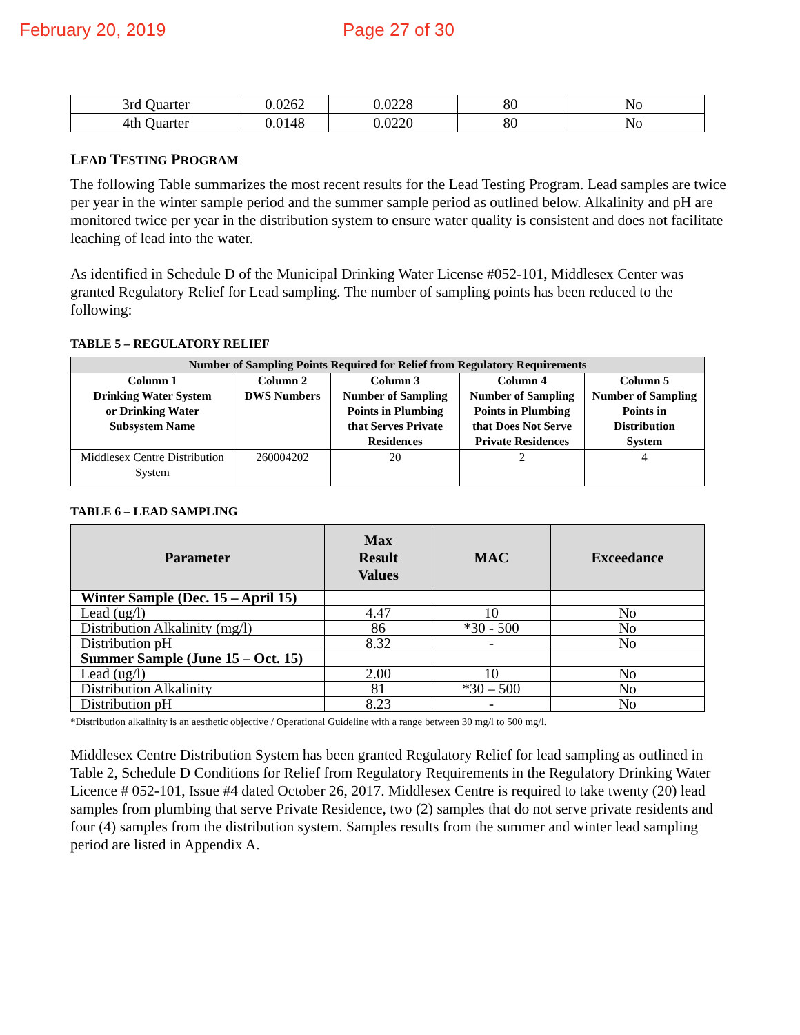February 20, 2019 Page 27 of 30
| 3rd Quarter | 0.0262 | 0.0228 | 80 | No |
| 4th Quarter | 0.0148 | 0.0220 | 80 | No |
LEAD TESTING PROGRAM
The following Table summarizes the most recent results for the Lead Testing Program. Lead samples are twice per year in the winter sample period and the summer sample period as outlined below. Alkalinity and pH are monitored twice per year in the distribution system to ensure water quality is consistent and does not facilitate leaching of lead into the water.
As identified in Schedule D of the Municipal Drinking Water License #052-101, Middlesex Center was granted Regulatory Relief for Lead sampling. The number of sampling points has been reduced to the following:
TABLE 5 – REGULATORY RELIEF
| Number of Sampling Points Required for Relief from Regulatory Requirements | | | | |
| --- | --- | --- | --- | --- |
| Column 1 Drinking Water System or Drinking Water Subsystem Name | Column 2 DWS Numbers | Column 3 Number of Sampling Points in Plumbing that Serves Private Residences | Column 4 Number of Sampling Points in Plumbing that Does Not Serve Private Residences | Column 5 Number of Sampling Points in Distribution System |
| Middlesex Centre Distribution System | 260004202 | 20 | 2 | 4 |
TABLE 6 – LEAD SAMPLING
| Parameter | Max Result Values | MAC | Exceedance |
| --- | --- | --- | --- |
| Winter Sample (Dec. 15 – April 15) | | | |
| Lead (ug/l) | 4.47 | 10 | No |
| Distribution Alkalinity (mg/l) | 86 | *30 - 500 | No |
| Distribution pH | 8.32 | - | No |
| Summer Sample (June 15 – Oct. 15) | | | |
| Lead (ug/l) | 2.00 | 10 | No |
| Distribution Alkalinity | 81 | *30 – 500 | No |
| Distribution pH | 8.23 | - | No |
*Distribution alkalinity is an aesthetic objective / Operational Guideline with a range between 30 mg/l to 500 mg/l.
Middlesex Centre Distribution System has been granted Regulatory Relief for lead sampling as outlined in Table 2, Schedule D Conditions for Relief from Regulatory Requirements in the Regulatory Drinking Water Licence # 052-101, Issue #4 dated October 26, 2017. Middlesex Centre is required to take twenty (20) lead samples from plumbing that serve Private Residence, two (2) samples that do not serve private residents and four (4) samples from the distribution system. Samples results from the summer and winter lead sampling period are listed in Appendix A.